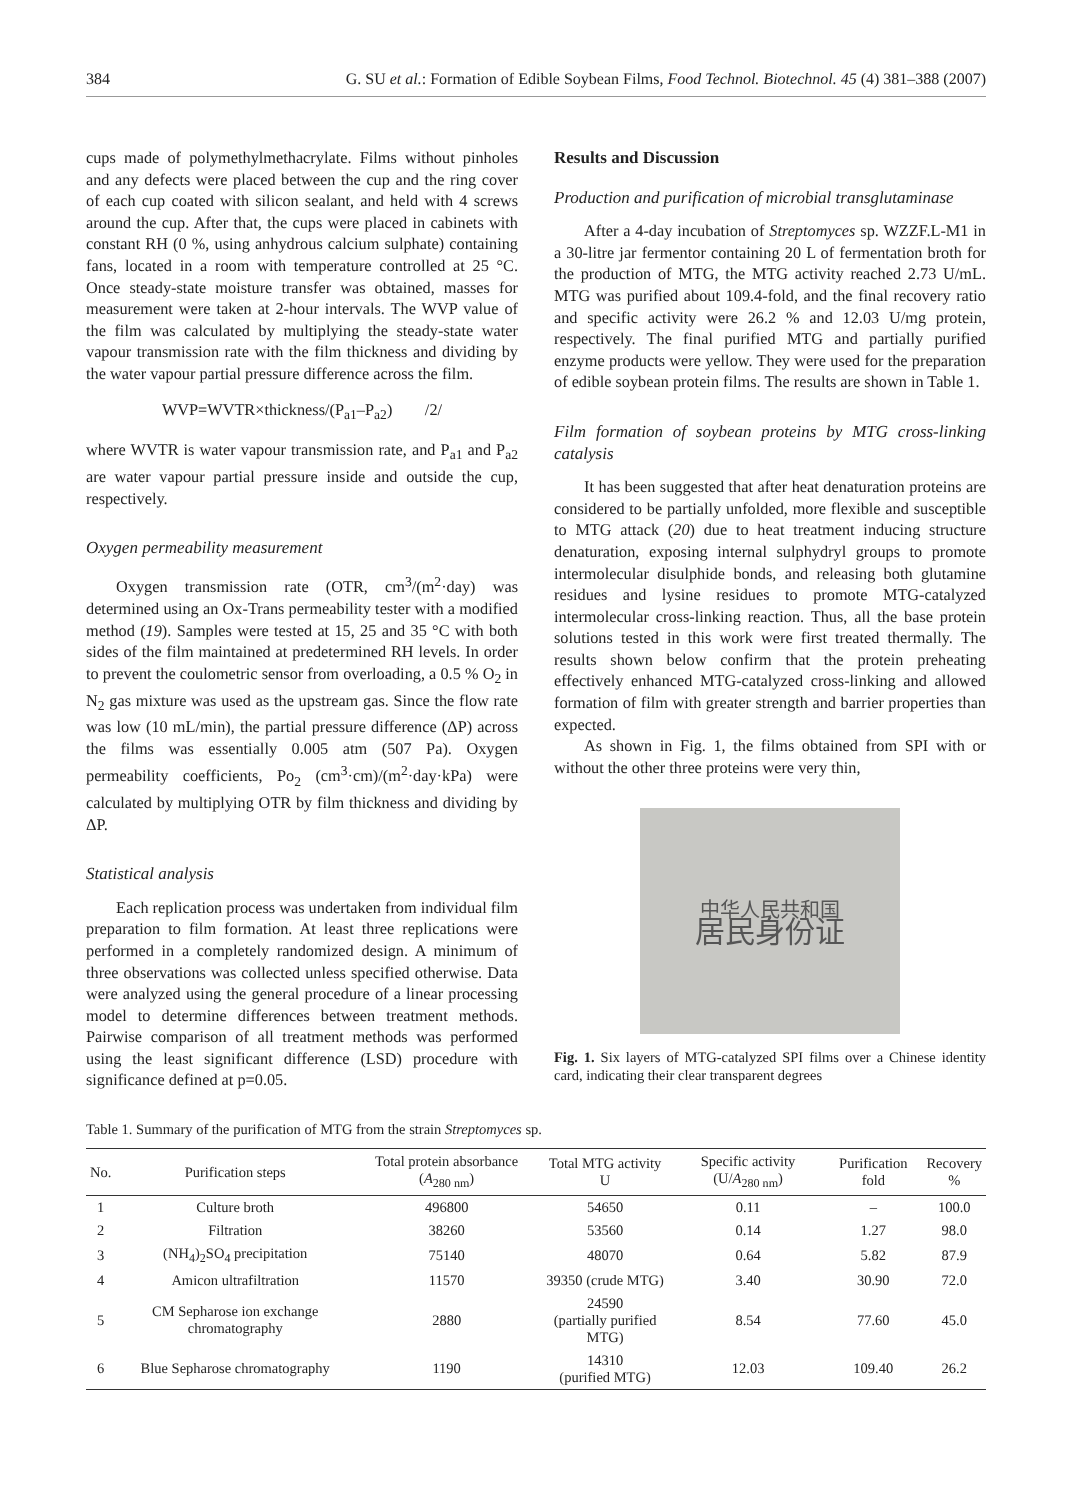384 G. SU et al.: Formation of Edible Soybean Films, Food Technol. Biotechnol. 45 (4) 381–388 (2007)
cups made of polymethylmethacrylate. Films without pinholes and any defects were placed between the cup and the ring cover of each cup coated with silicon sealant, and held with 4 screws around the cup. After that, the cups were placed in cabinets with constant RH (0 %, using anhydrous calcium sulphate) containing fans, located in a room with temperature controlled at 25 °C. Once steady-state moisture transfer was obtained, masses for measurement were taken at 2-hour intervals. The WVP value of the film was calculated by multiplying the steady-state water vapour transmission rate with the film thickness and dividing by the water vapour partial pressure difference across the film.
WVP=WVTR×thickness/(P<sub>a1</sub>–P<sub>a2</sub>) /2/
where WVTR is water vapour transmission rate, and P<sub>a1</sub> and P<sub>a2</sub> are water vapour partial pressure inside and outside the cup, respectively.
Oxygen permeability measurement
Oxygen transmission rate (OTR, cm<sup>3</sup>/(m<sup>2</sup>·day) was determined using an Ox-Trans permeability tester with a modified method (19). Samples were tested at 15, 25 and 35 °C with both sides of the film maintained at predetermined RH levels. In order to prevent the coulometric sensor from overloading, a 0.5 % O<sub>2</sub> in N<sub>2</sub> gas mixture was used as the upstream gas. Since the flow rate was low (10 mL/min), the partial pressure difference (ΔP) across the films was essentially 0.005 atm (507 Pa). Oxygen permeability coefficients, Po<sub>2</sub> (cm<sup>3</sup>·cm)/(m<sup>2</sup>·day·kPa) were calculated by multiplying OTR by film thickness and dividing by ΔP.
Statistical analysis
Each replication process was undertaken from individual film preparation to film formation. At least three replications were performed in a completely randomized design. A minimum of three observations was collected unless specified otherwise. Data were analyzed using the general procedure of a linear processing model to determine differences between treatment methods. Pairwise comparison of all treatment methods was performed using the least significant difference (LSD) procedure with significance defined at p=0.05.
Results and Discussion
Production and purification of microbial transglutaminase
After a 4-day incubation of Streptomyces sp. WZZF.L-M1 in a 30-litre jar fermentor containing 20 L of fermentation broth for the production of MTG, the MTG activity reached 2.73 U/mL. MTG was purified about 109.4-fold, and the final recovery ratio and specific activity were 26.2 % and 12.03 U/mg protein, respectively. The final purified MTG and partially purified enzyme products were yellow. They were used for the preparation of edible soybean protein films. The results are shown in Table 1.
Film formation of soybean proteins by MTG cross-linking catalysis
It has been suggested that after heat denaturation proteins are considered to be partially unfolded, more flexible and susceptible to MTG attack (20) due to heat treatment inducing structure denaturation, exposing internal sulphydryl groups to promote intermolecular disulphide bonds, and releasing both glutamine residues and lysine residues to promote MTG-catalyzed intermolecular cross-linking reaction. Thus, all the base protein solutions tested in this work were first treated thermally. The results shown below confirm that the protein preheating effectively enhanced MTG-catalyzed cross-linking and allowed formation of film with greater strength and barrier properties than expected.
As shown in Fig. 1, the films obtained from SPI with or without the other three proteins were very thin,
中华人民共和国
居民身份证
Fig. 1. Six layers of MTG-catalyzed SPI films over a Chinese identity card, indicating their clear transparent degrees
Table 1. Summary of the purification of MTG from the strain Streptomyces sp.
| No. | Purification steps | Total protein absorbance ( A<sub>280 nm</sub>) | Total MTG activity U | Specific activity (U/ A<sub>280 nm</sub>) | Purification fold | Recovery % |
| --- | --- | --- | --- | --- | --- | --- |
| 1 | Culture broth | 496800 | 54650 | 0.11 | – | 100.0 |
| 2 | Filtration | 38260 | 53560 | 0.14 | 1.27 | 98.0 |
| 3 | (NH<sub>4</sub>)<sub>2</sub>SO<sub>4</sub> precipitation | 75140 | 48070 | 0.64 | 5.82 | 87.9 |
| 4 | Amicon ultrafiltration | 11570 | 39350 (crude MTG) | 3.40 | 30.90 | 72.0 |
| 5 | CM Sepharose ion exchange chromatography | 2880 | 24590 (partially purified MTG) | 8.54 | 77.60 | 45.0 |
| 6 | Blue Sepharose chromatography | 1190 | 14310 (purified MTG) | 12.03 | 109.40 | 26.2 |